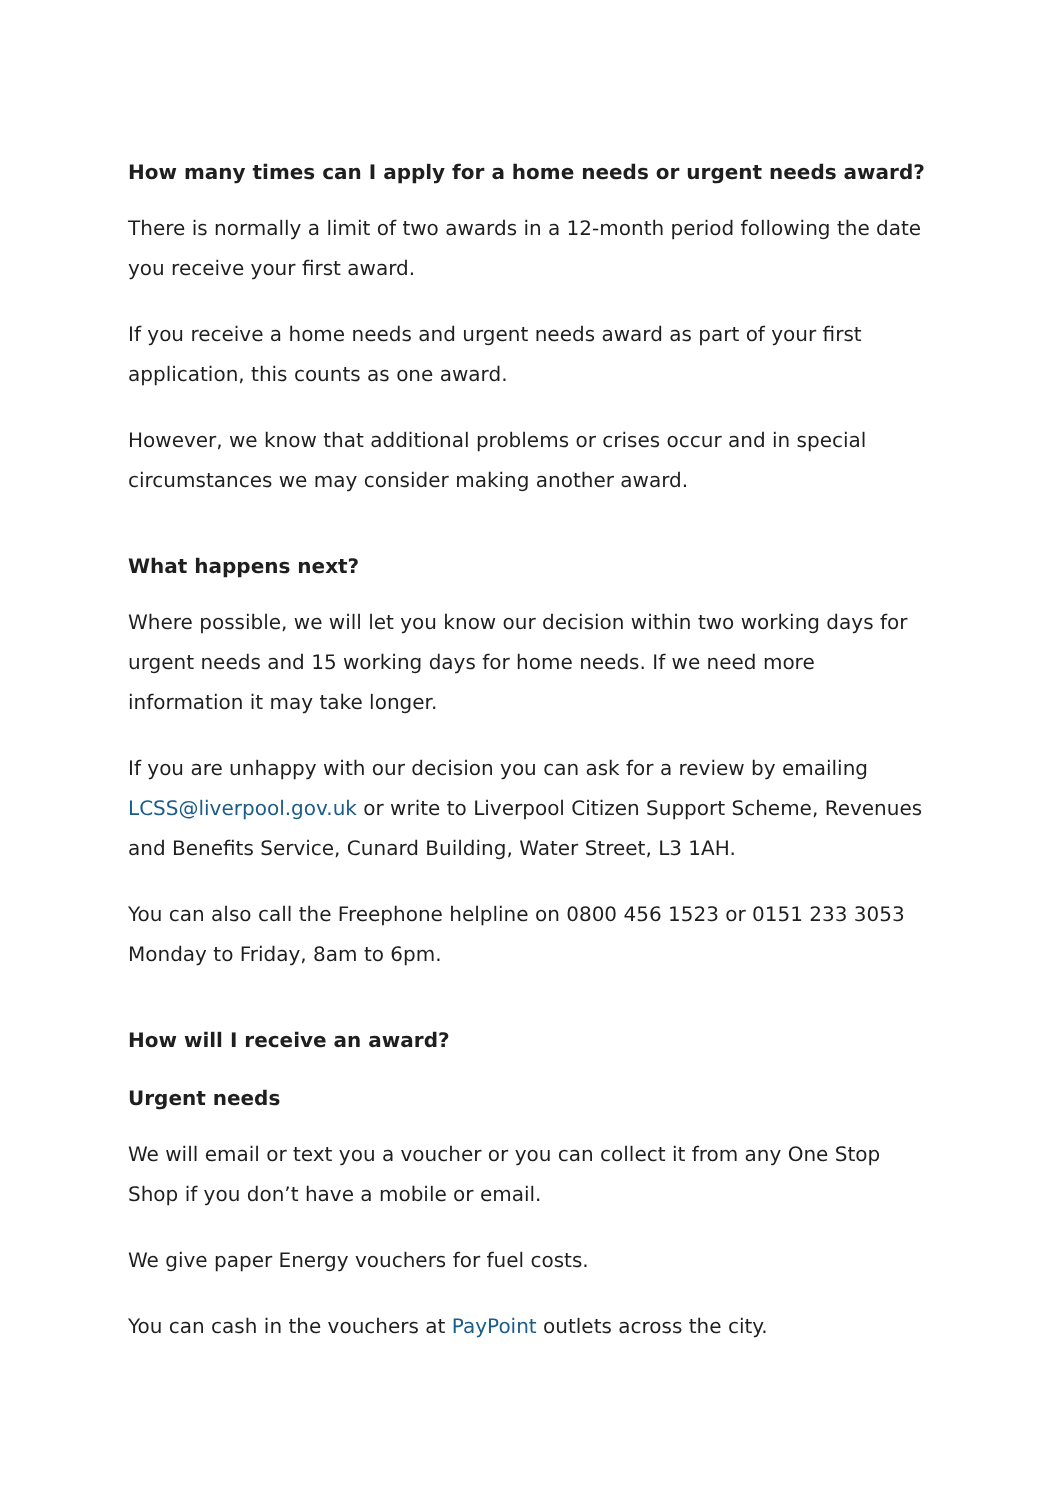How many times can I apply for a home needs or urgent needs award?
There is normally a limit of two awards in a 12-month period following the date you receive your first award.
If you receive a home needs and urgent needs award as part of your first application, this counts as one award.
However, we know that additional problems or crises occur and in special circumstances we may consider making another award.
What happens next?
Where possible, we will let you know our decision within two working days for urgent needs and 15 working days for home needs. If we need more information it may take longer.
If you are unhappy with our decision you can ask for a review by emailing LCSS@liverpool.gov.uk or write to Liverpool Citizen Support Scheme, Revenues and Benefits Service, Cunard Building, Water Street, L3 1AH.
You can also call the Freephone helpline on 0800 456 1523 or 0151 233 3053 Monday to Friday, 8am to 6pm.
How will I receive an award?
Urgent needs
We will email or text you a voucher or you can collect it from any One Stop Shop if you don’t have a mobile or email.
We give paper Energy vouchers for fuel costs.
You can cash in the vouchers at PayPoint outlets across the city.